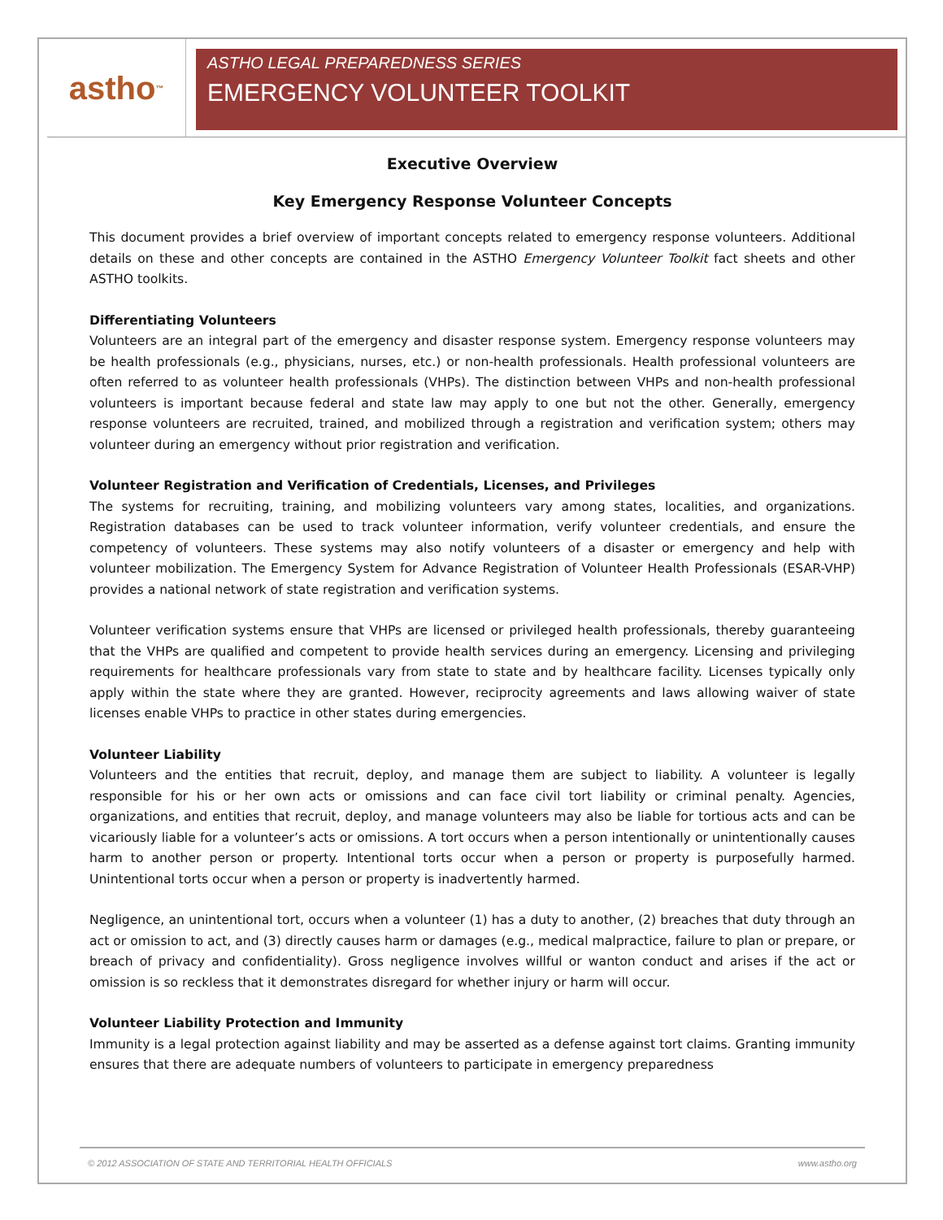astho<sup>™</sup>
ASTHO LEGAL PREPAREDNESS SERIES
EMERGENCY VOLUNTEER TOOLKIT
Executive Overview
Key Emergency Response Volunteer Concepts
This document provides a brief overview of important concepts related to emergency response volunteers. Additional details on these and other concepts are contained in the ASTHO Emergency Volunteer Toolkit fact sheets and other ASTHO toolkits.
Differentiating Volunteers
Volunteers are an integral part of the emergency and disaster response system. Emergency response volunteers may be health professionals (e.g., physicians, nurses, etc.) or non-health professionals. Health professional volunteers are often referred to as volunteer health professionals (VHPs). The distinction between VHPs and non-health professional volunteers is important because federal and state law may apply to one but not the other. Generally, emergency response volunteers are recruited, trained, and mobilized through a registration and verification system; others may volunteer during an emergency without prior registration and verification.
Volunteer Registration and Verification of Credentials, Licenses, and Privileges
The systems for recruiting, training, and mobilizing volunteers vary among states, localities, and organizations. Registration databases can be used to track volunteer information, verify volunteer credentials, and ensure the competency of volunteers. These systems may also notify volunteers of a disaster or emergency and help with volunteer mobilization. The Emergency System for Advance Registration of Volunteer Health Professionals (ESAR-VHP) provides a national network of state registration and verification systems.
Volunteer verification systems ensure that VHPs are licensed or privileged health professionals, thereby guaranteeing that the VHPs are qualified and competent to provide health services during an emergency. Licensing and privileging requirements for healthcare professionals vary from state to state and by healthcare facility. Licenses typically only apply within the state where they are granted. However, reciprocity agreements and laws allowing waiver of state licenses enable VHPs to practice in other states during emergencies.
Volunteer Liability
Volunteers and the entities that recruit, deploy, and manage them are subject to liability. A volunteer is legally responsible for his or her own acts or omissions and can face civil tort liability or criminal penalty. Agencies, organizations, and entities that recruit, deploy, and manage volunteers may also be liable for tortious acts and can be vicariously liable for a volunteer’s acts or omissions. A tort occurs when a person intentionally or unintentionally causes harm to another person or property. Intentional torts occur when a person or property is purposefully harmed. Unintentional torts occur when a person or property is inadvertently harmed.
Negligence, an unintentional tort, occurs when a volunteer (1) has a duty to another, (2) breaches that duty through an act or omission to act, and (3) directly causes harm or damages (e.g., medical malpractice, failure to plan or prepare, or breach of privacy and confidentiality). Gross negligence involves willful or wanton conduct and arises if the act or omission is so reckless that it demonstrates disregard for whether injury or harm will occur.
Volunteer Liability Protection and Immunity
Immunity is a legal protection against liability and may be asserted as a defense against tort claims. Granting immunity ensures that there are adequate numbers of volunteers to participate in emergency preparedness
© 2012 ASSOCIATION OF STATE AND TERRITORIAL HEALTH OFFICIALS www.astho.org